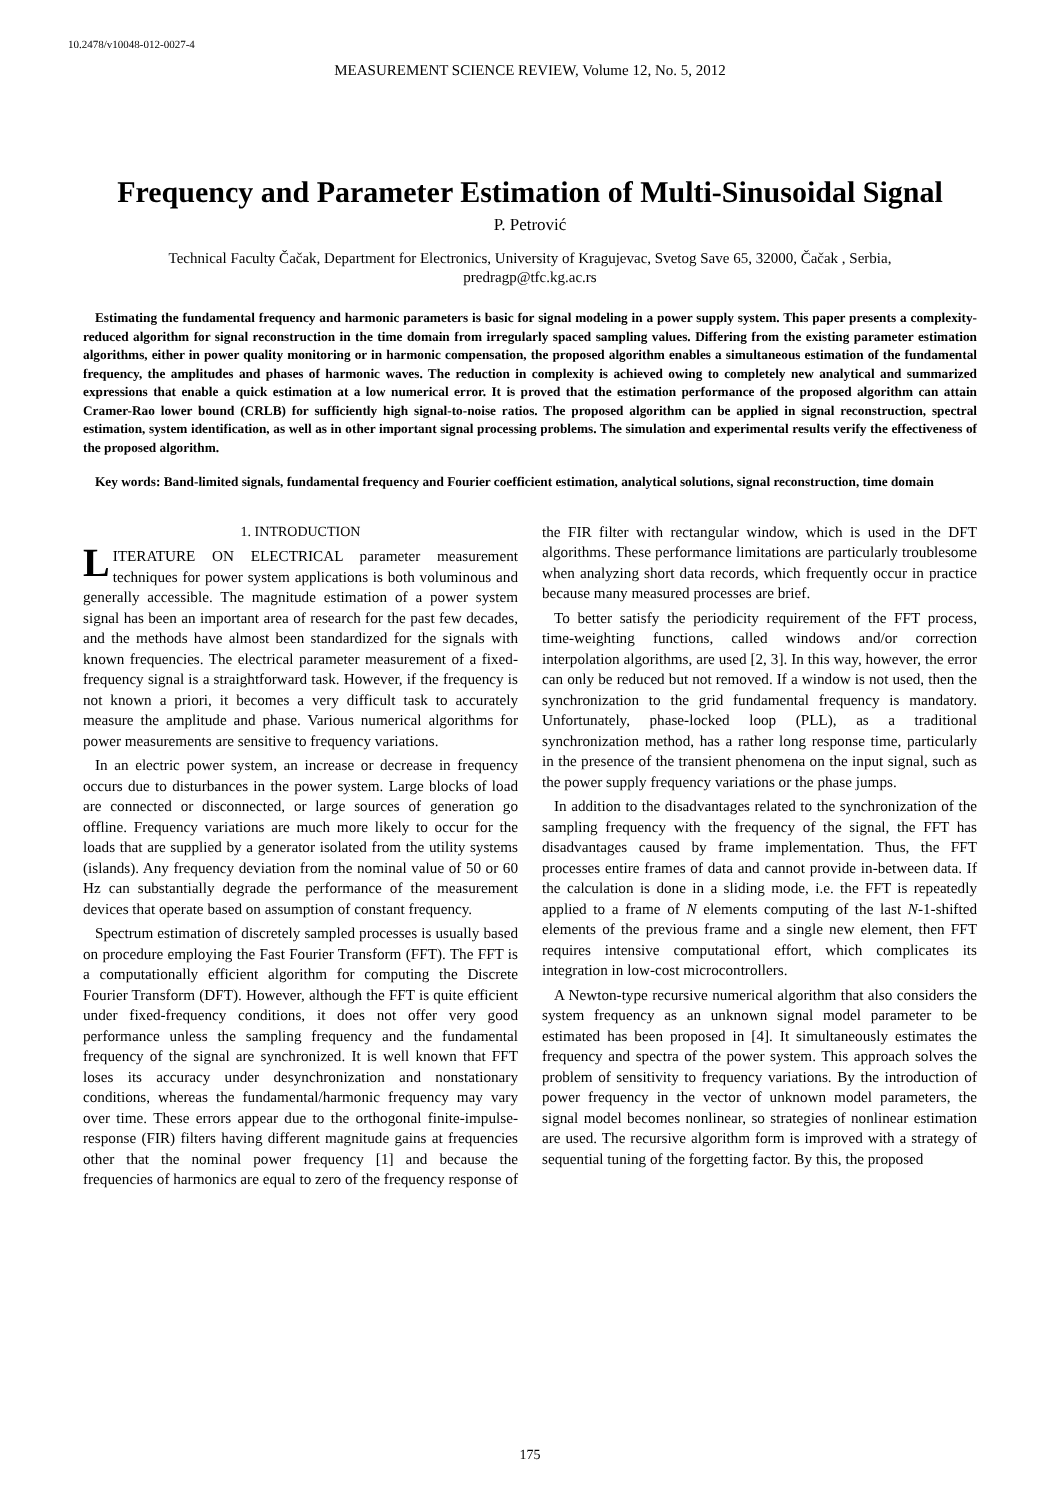10.2478/v10048-012-0027-4
MEASUREMENT SCIENCE REVIEW, Volume 12, No. 5, 2012
Frequency and Parameter Estimation of Multi-Sinusoidal Signal
P. Petrović
Technical Faculty Čačak, Department for Electronics, University of Kragujevac, Svetog Save 65, 32000, Čačak , Serbia,
predragp@tfc.kg.ac.rs
Estimating the fundamental frequency and harmonic parameters is basic for signal modeling in a power supply system. This paper presents a complexity-reduced algorithm for signal reconstruction in the time domain from irregularly spaced sampling values. Differing from the existing parameter estimation algorithms, either in power quality monitoring or in harmonic compensation, the proposed algorithm enables a simultaneous estimation of the fundamental frequency, the amplitudes and phases of harmonic waves. The reduction in complexity is achieved owing to completely new analytical and summarized expressions that enable a quick estimation at a low numerical error. It is proved that the estimation performance of the proposed algorithm can attain Cramer-Rao lower bound (CRLB) for sufficiently high signal-to-noise ratios. The proposed algorithm can be applied in signal reconstruction, spectral estimation, system identification, as well as in other important signal processing problems. The simulation and experimental results verify the effectiveness of the proposed algorithm.
Key words: Band-limited signals, fundamental frequency and Fourier coefficient estimation, analytical solutions, signal reconstruction, time domain
1. INTRODUCTION
LITERATURE ON ELECTRICAL parameter measurement techniques for power system applications is both voluminous and generally accessible. The magnitude estimation of a power system signal has been an important area of research for the past few decades, and the methods have almost been standardized for the signals with known frequencies. The electrical parameter measurement of a fixed-frequency signal is a straightforward task. However, if the frequency is not known a priori, it becomes a very difficult task to accurately measure the amplitude and phase. Various numerical algorithms for power measurements are sensitive to frequency variations.
In an electric power system, an increase or decrease in frequency occurs due to disturbances in the power system. Large blocks of load are connected or disconnected, or large sources of generation go offline. Frequency variations are much more likely to occur for the loads that are supplied by a generator isolated from the utility systems (islands). Any frequency deviation from the nominal value of 50 or 60 Hz can substantially degrade the performance of the measurement devices that operate based on assumption of constant frequency.
Spectrum estimation of discretely sampled processes is usually based on procedure employing the Fast Fourier Transform (FFT). The FFT is a computationally efficient algorithm for computing the Discrete Fourier Transform (DFT). However, although the FFT is quite efficient under fixed-frequency conditions, it does not offer very good performance unless the sampling frequency and the fundamental frequency of the signal are synchronized. It is well known that FFT loses its accuracy under desynchronization and nonstationary conditions, whereas the fundamental/harmonic frequency may vary over time. These errors appear due to the orthogonal finite-impulse-response (FIR) filters having different magnitude gains at frequencies other that the nominal power frequency [1] and because the frequencies of harmonics are equal to zero of the frequency response of the FIR filter with rectangular window, which is used in the DFT algorithms. These performance limitations are particularly troublesome when analyzing short data records, which frequently occur in practice because many measured processes are brief.
To better satisfy the periodicity requirement of the FFT process, time-weighting functions, called windows and/or correction interpolation algorithms, are used [2, 3]. In this way, however, the error can only be reduced but not removed. If a window is not used, then the synchronization to the grid fundamental frequency is mandatory. Unfortunately, phase-locked loop (PLL), as a traditional synchronization method, has a rather long response time, particularly in the presence of the transient phenomena on the input signal, such as the power supply frequency variations or the phase jumps.
In addition to the disadvantages related to the synchronization of the sampling frequency with the frequency of the signal, the FFT has disadvantages caused by frame implementation. Thus, the FFT processes entire frames of data and cannot provide in-between data. If the calculation is done in a sliding mode, i.e. the FFT is repeatedly applied to a frame of N elements computing of the last N-1-shifted elements of the previous frame and a single new element, then FFT requires intensive computational effort, which complicates its integration in low-cost microcontrollers.
A Newton-type recursive numerical algorithm that also considers the system frequency as an unknown signal model parameter to be estimated has been proposed in [4]. It simultaneously estimates the frequency and spectra of the power system. This approach solves the problem of sensitivity to frequency variations. By the introduction of power frequency in the vector of unknown model parameters, the signal model becomes nonlinear, so strategies of nonlinear estimation are used. The recursive algorithm form is improved with a strategy of sequential tuning of the forgetting factor. By this, the proposed
175